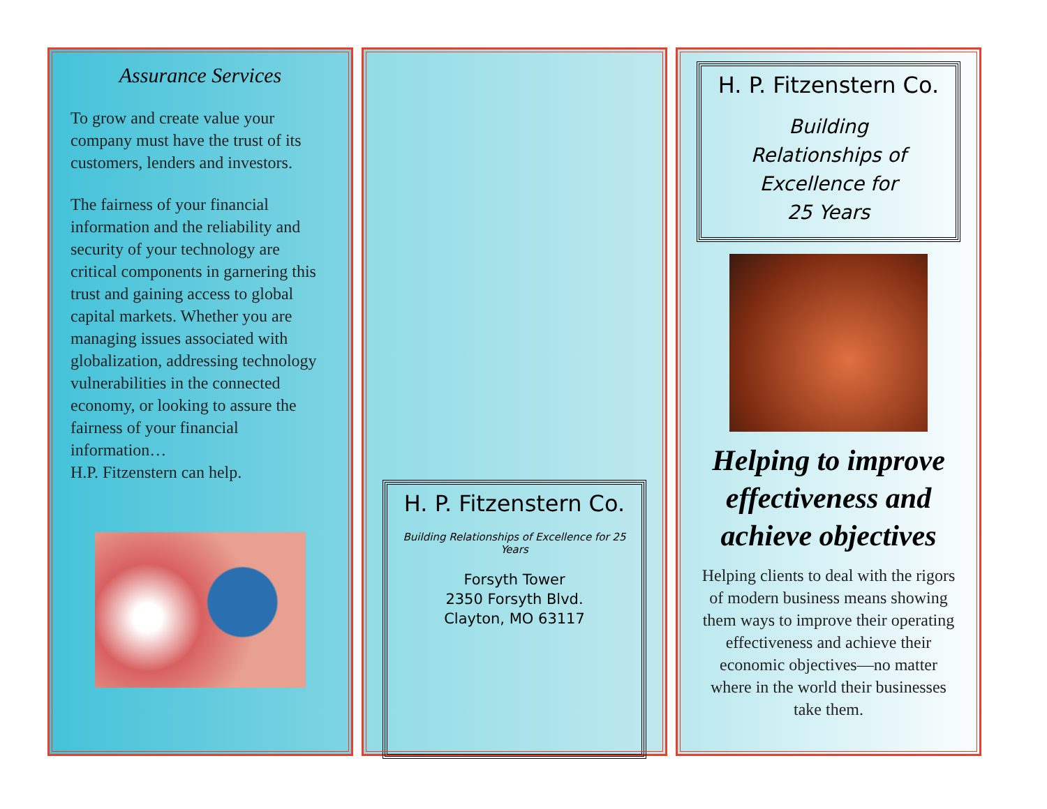Assurance Services
To grow and create value your company must have the trust of its customers, lenders and investors.
The fairness of your financial information and the reliability and security of your technology are critical components in garnering this trust and gaining access to global capital markets. Whether you are managing issues associated with globalization, addressing technology vulnerabilities in the connected economy, or looking to assure the fairness of your financial information…
H.P. Fitzenstern can help.
H. P. Fitzenstern Co.
Building Relationships of Excellence for 25 Years
Forsyth Tower
2350 Forsyth Blvd.
Clayton, MO 63117
H. P. Fitzenstern Co.
Building
Relationships of
Excellence for
25 Years
Helping to improve effectiveness and achieve objectives
Helping clients to deal with the rigors of modern business means showing them ways to improve their operating effectiveness and achieve their economic objectives—no matter where in the world their businesses take them.